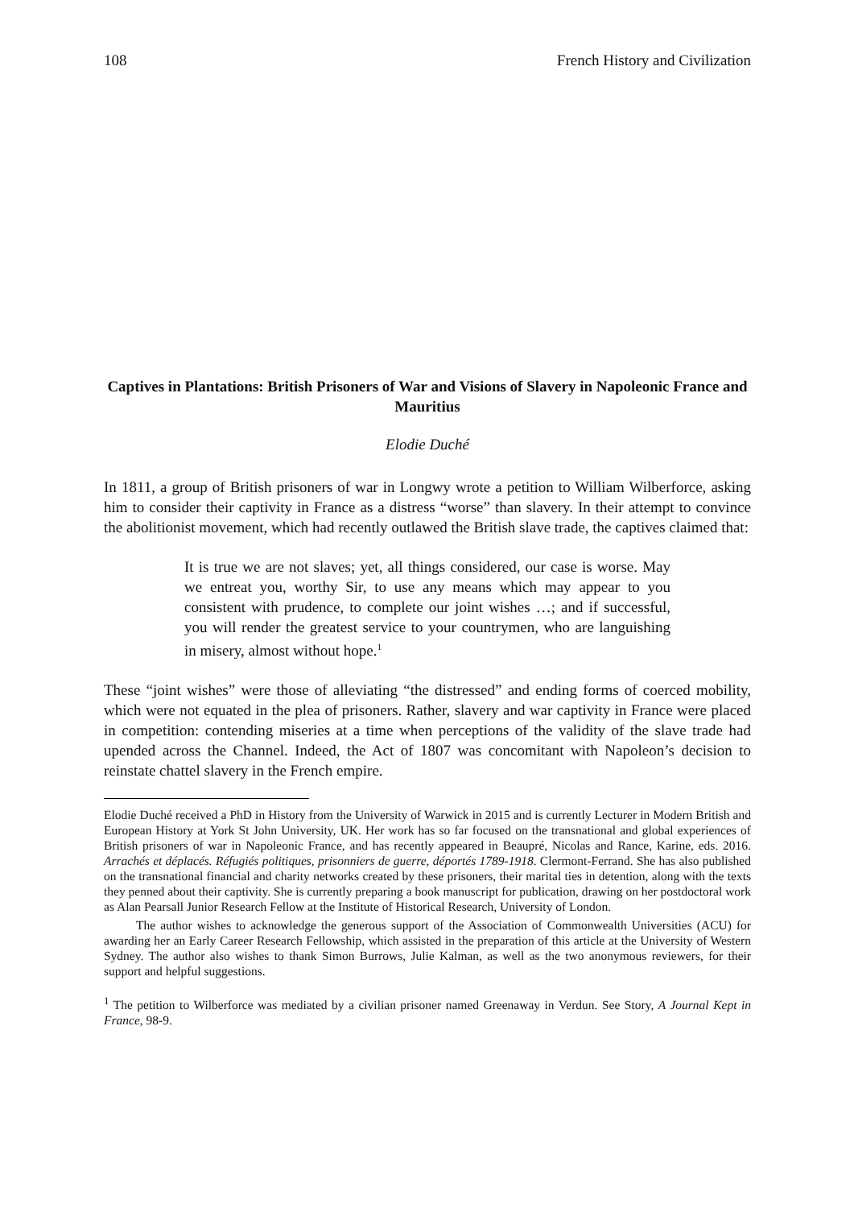108 French History and Civilization
Captives in Plantations: British Prisoners of War and Visions of Slavery in Napoleonic France and Mauritius
Elodie Duché
In 1811, a group of British prisoners of war in Longwy wrote a petition to William Wilberforce, asking him to consider their captivity in France as a distress “worse” than slavery. In their attempt to convince the abolitionist movement, which had recently outlawed the British slave trade, the captives claimed that:
It is true we are not slaves; yet, all things considered, our case is worse. May we entreat you, worthy Sir, to use any means which may appear to you consistent with prudence, to complete our joint wishes …; and if successful, you will render the greatest service to your countrymen, who are languishing in misery, almost without hope.<sup>1</sup>
These “joint wishes” were those of alleviating “the distressed” and ending forms of coerced mobility, which were not equated in the plea of prisoners. Rather, slavery and war captivity in France were placed in competition: contending miseries at a time when perceptions of the validity of the slave trade had upended across the Channel. Indeed, the Act of 1807 was concomitant with Napoleon’s decision to reinstate chattel slavery in the French empire.
Elodie Duché received a PhD in History from the University of Warwick in 2015 and is currently Lecturer in Modern British and European History at York St John University, UK. Her work has so far focused on the transnational and global experiences of British prisoners of war in Napoleonic France, and has recently appeared in Beaupré, Nicolas and Rance, Karine, eds. 2016. Arrachés et déplacés. Réfugiés politiques, prisonniers de guerre, déportés 1789-1918. Clermont-Ferrand. She has also published on the transnational financial and charity networks created by these prisoners, their marital ties in detention, along with the texts they penned about their captivity. She is currently preparing a book manuscript for publication, drawing on her postdoctoral work as Alan Pearsall Junior Research Fellow at the Institute of Historical Research, University of London.
The author wishes to acknowledge the generous support of the Association of Commonwealth Universities (ACU) for awarding her an Early Career Research Fellowship, which assisted in the preparation of this article at the University of Western Sydney. The author also wishes to thank Simon Burrows, Julie Kalman, as well as the two anonymous reviewers, for their support and helpful suggestions.
<sup>1</sup> The petition to Wilberforce was mediated by a civilian prisoner named Greenaway in Verdun. See Story, A Journal Kept in France, 98-9.